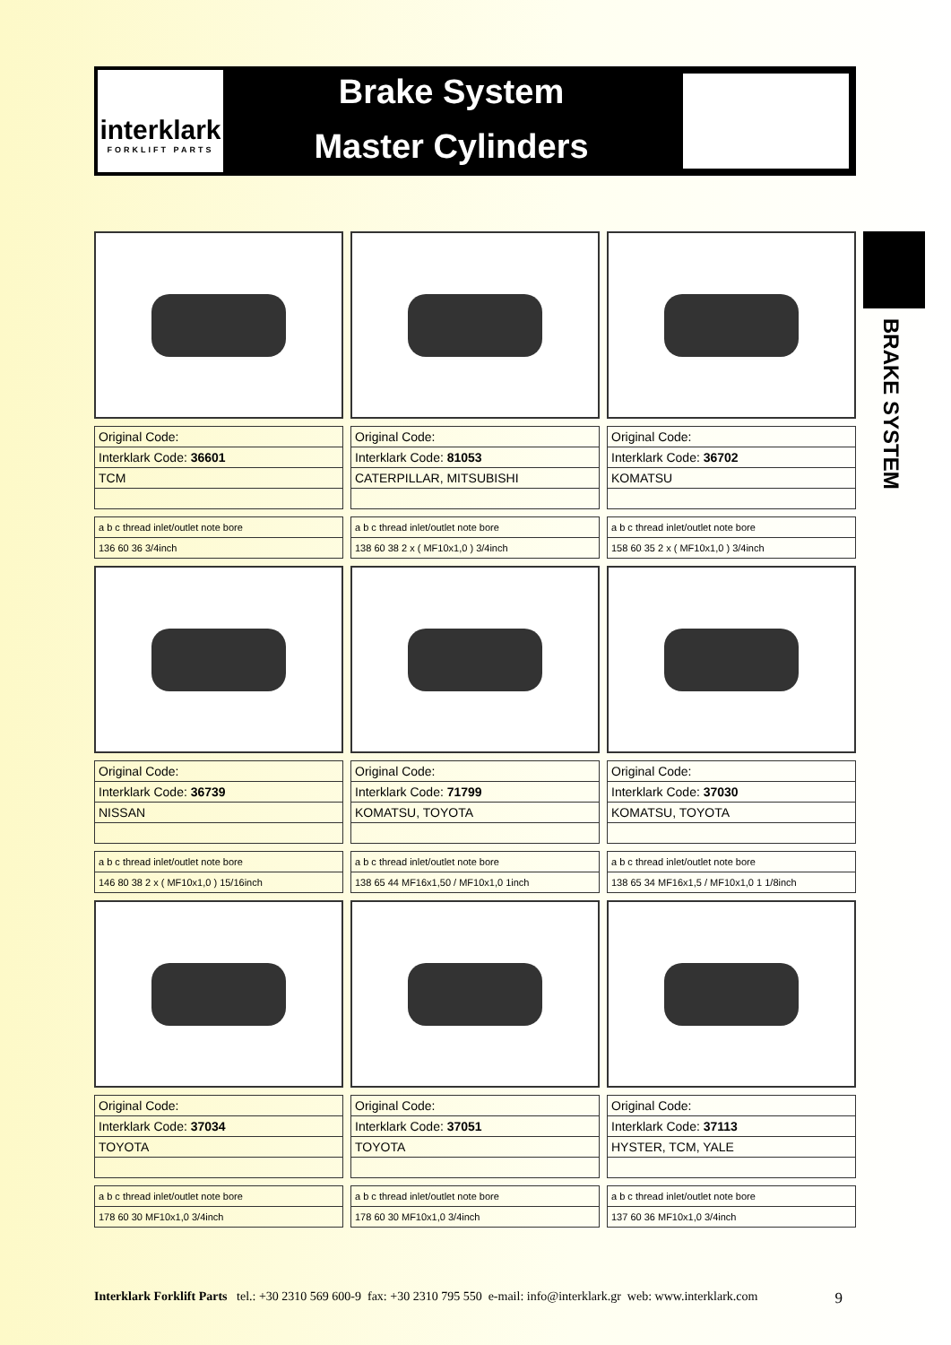interklark
FORKLIFT PARTS
Brake System
Master Cylinders
BRAKE SYSTEM
| Original Code: |
| Interklark Code: 36601 |
| TCM |
| a b c thread inlet/outlet note bore |
| 136 60 36 3/4inch |
| Original Code: |
| Interklark Code: 81053 |
| CATERPILLAR, MITSUBISHI |
| a b c thread inlet/outlet note bore |
| 138 60 38 2 x ( MF10x1,0 ) 3/4inch |
| Original Code: |
| Interklark Code: 36702 |
| KOMATSU |
| a b c thread inlet/outlet note bore |
| 158 60 35 2 x ( MF10x1,0 ) 3/4inch |
| Original Code: |
| Interklark Code: 36739 |
| NISSAN |
| a b c thread inlet/outlet note bore |
| 146 80 38 2 x ( MF10x1,0 ) 15/16inch |
| Original Code: |
| Interklark Code: 71799 |
| KOMATSU, TOYOTA |
| a b c thread inlet/outlet note bore |
| 138 65 44 MF16x1,50 / MF10x1,0 1inch |
| Original Code: |
| Interklark Code: 37030 |
| KOMATSU, TOYOTA |
| a b c thread inlet/outlet note bore |
| 138 65 34 MF16x1,5 / MF10x1,0 1 1/8inch |
| Original Code: |
| Interklark Code: 37034 |
| TOYOTA |
| a b c thread inlet/outlet note bore |
| 178 60 30 MF10x1,0 3/4inch |
| Original Code: |
| Interklark Code: 37051 |
| TOYOTA |
| a b c thread inlet/outlet note bore |
| 178 60 30 MF10x1,0 3/4inch |
| Original Code: |
| Interklark Code: 37113 |
| HYSTER, TCM, YALE |
| a b c thread inlet/outlet note bore |
| 137 60 36 MF10x1,0 3/4inch |
Interklark Forklift Parts tel.: +30 2310 569 600-9 fax: +30 2310 795 550 e-mail: info@interklark.gr web: www.interklark.com 9